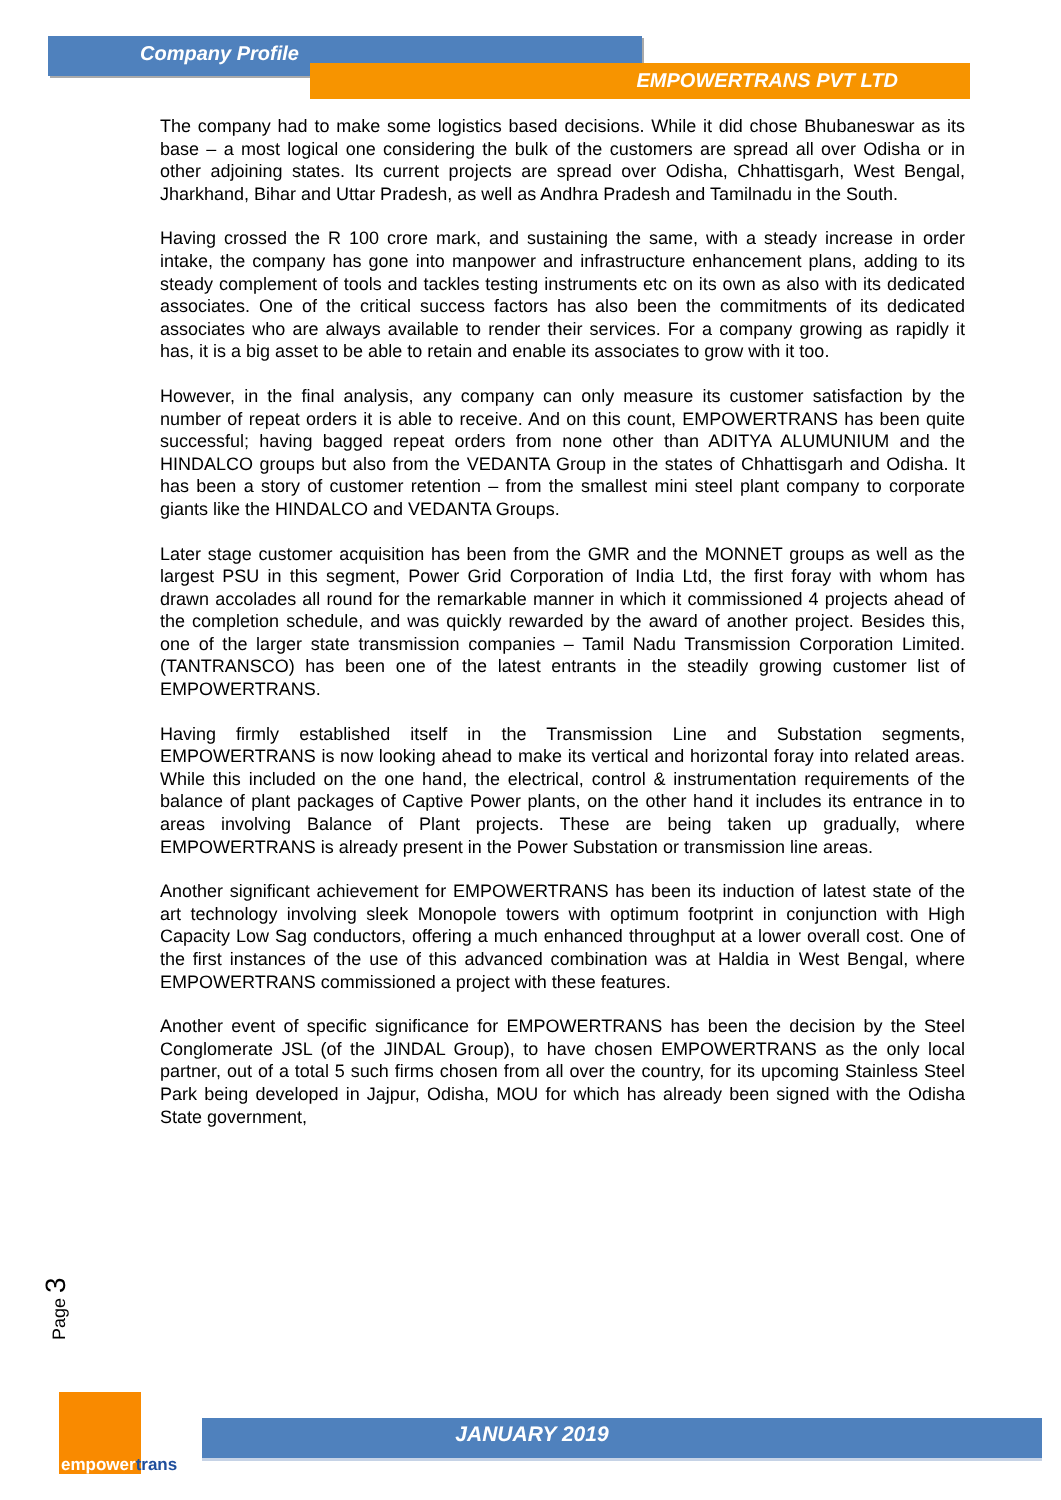Company Profile
EMPOWERTRANS PVT LTD
The company had to make some logistics based decisions. While it did chose Bhubaneswar as its base – a most logical one considering the bulk of the customers are spread all over Odisha or in other adjoining states. Its current projects are spread over Odisha, Chhattisgarh, West Bengal, Jharkhand, Bihar and Uttar Pradesh, as well as Andhra Pradesh and Tamilnadu in the South.
Having crossed the R 100 crore mark, and sustaining the same, with a steady increase in order intake, the company has gone into manpower and infrastructure enhancement plans, adding to its steady complement of tools and tackles testing instruments etc on its own as also with its dedicated associates. One of the critical success factors has also been the commitments of its dedicated associates who are always available to render their services. For a company growing as rapidly it has, it is a big asset to be able to retain and enable its associates to grow with it too.
However, in the final analysis, any company can only measure its customer satisfaction by the number of repeat orders it is able to receive. And on this count, EMPOWERTRANS has been quite successful; having bagged repeat orders from none other than ADITYA ALUMUNIUM and the HINDALCO groups but also from the VEDANTA Group in the states of Chhattisgarh and Odisha. It has been a story of customer retention – from the smallest mini steel plant company to corporate giants like the HINDALCO and VEDANTA Groups.
Later stage customer acquisition has been from the GMR and the MONNET groups as well as the largest PSU in this segment, Power Grid Corporation of India Ltd, the first foray with whom has drawn accolades all round for the remarkable manner in which it commissioned 4 projects ahead of the completion schedule, and was quickly rewarded by the award of another project. Besides this, one of the larger state transmission companies – Tamil Nadu Transmission Corporation Limited.(TANTRANSCO) has been one of the latest entrants in the steadily growing customer list of EMPOWERTRANS.
Having firmly established itself in the Transmission Line and Substation segments, EMPOWERTRANS is now looking ahead to make its vertical and horizontal foray into related areas. While this included on the one hand, the electrical, control & instrumentation requirements of the balance of plant packages of Captive Power plants, on the other hand it includes its entrance in to areas involving Balance of Plant projects. These are being taken up gradually, where EMPOWERTRANS is already present in the Power Substation or transmission line areas.
Another significant achievement for EMPOWERTRANS has been its induction of latest state of the art technology involving sleek Monopole towers with optimum footprint in conjunction with High Capacity Low Sag conductors, offering a much enhanced throughput at a lower overall cost. One of the first instances of the use of this advanced combination was at Haldia in West Bengal, where EMPOWERTRANS commissioned a project with these features.
Another event of specific significance for EMPOWERTRANS has been the decision by the Steel Conglomerate JSL (of the JINDAL Group), to have chosen EMPOWERTRANS as the only local partner, out of a total 5 such firms chosen from all over the country, for its upcoming Stainless Steel Park being developed in Jajpur, Odisha, MOU for which has already been signed with the Odisha State government,
Page 3
empowertrans
JANUARY 2019